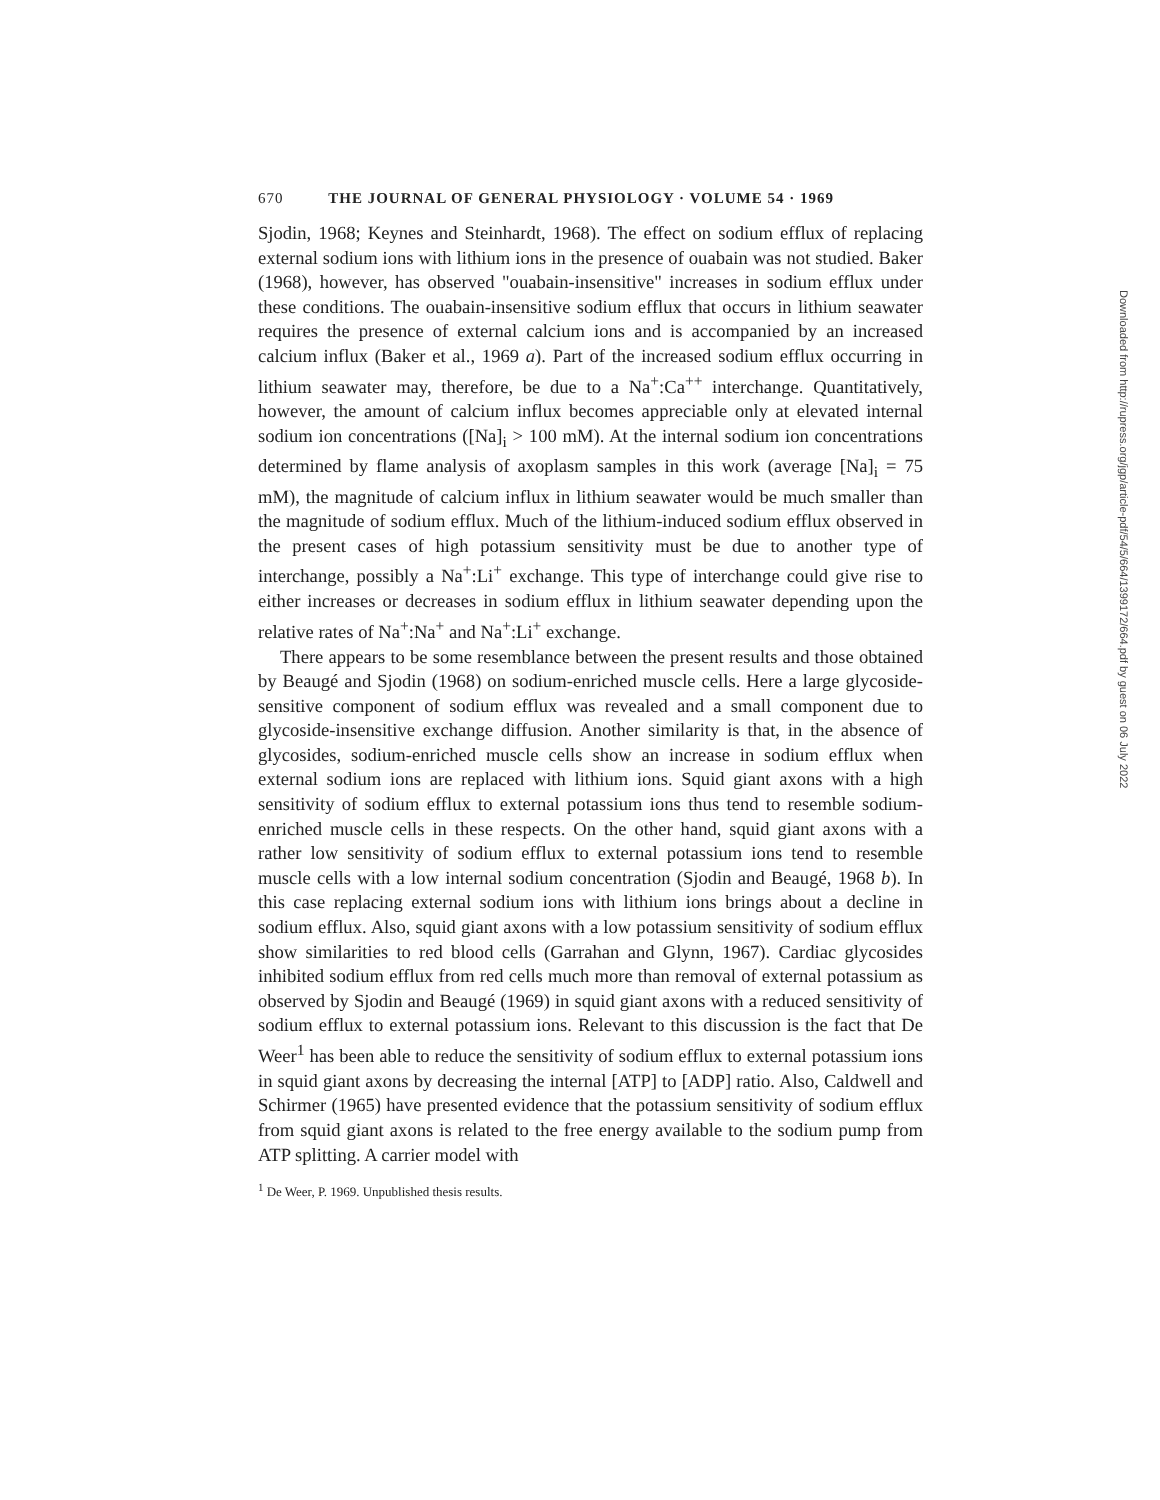670 THE JOURNAL OF GENERAL PHYSIOLOGY · VOLUME 54 · 1969
Sjodin, 1968; Keynes and Steinhardt, 1968). The effect on sodium efflux of replacing external sodium ions with lithium ions in the presence of ouabain was not studied. Baker (1968), however, has observed "ouabain-insensitive" increases in sodium efflux under these conditions. The ouabain-insensitive sodium efflux that occurs in lithium seawater requires the presence of external calcium ions and is accompanied by an increased calcium influx (Baker et al., 1969 a). Part of the increased sodium efflux occurring in lithium seawater may, therefore, be due to a Na<sup>+</sup>:Ca<sup>++</sup> interchange. Quantitatively, however, the amount of calcium influx becomes appreciable only at elevated internal sodium ion concentrations ([Na]<sub>i</sub> > 100 mM). At the internal sodium ion concentrations determined by flame analysis of axoplasm samples in this work (average [Na]<sub>i</sub> = 75 mM), the magnitude of calcium influx in lithium seawater would be much smaller than the magnitude of sodium efflux. Much of the lithium-induced sodium efflux observed in the present cases of high potassium sensitivity must be due to another type of interchange, possibly a Na<sup>+</sup>:Li<sup>+</sup> exchange. This type of interchange could give rise to either increases or decreases in sodium efflux in lithium seawater depending upon the relative rates of Na<sup>+</sup>:Na<sup>+</sup> and Na<sup>+</sup>:Li<sup>+</sup> exchange.
There appears to be some resemblance between the present results and those obtained by Beaugé and Sjodin (1968) on sodium-enriched muscle cells. Here a large glycoside-sensitive component of sodium efflux was revealed and a small component due to glycoside-insensitive exchange diffusion. Another similarity is that, in the absence of glycosides, sodium-enriched muscle cells show an increase in sodium efflux when external sodium ions are replaced with lithium ions. Squid giant axons with a high sensitivity of sodium efflux to external potassium ions thus tend to resemble sodium-enriched muscle cells in these respects. On the other hand, squid giant axons with a rather low sensitivity of sodium efflux to external potassium ions tend to resemble muscle cells with a low internal sodium concentration (Sjodin and Beaugé, 1968 b). In this case replacing external sodium ions with lithium ions brings about a decline in sodium efflux. Also, squid giant axons with a low potassium sensitivity of sodium efflux show similarities to red blood cells (Garrahan and Glynn, 1967). Cardiac glycosides inhibited sodium efflux from red cells much more than removal of external potassium as observed by Sjodin and Beaugé (1969) in squid giant axons with a reduced sensitivity of sodium efflux to external potassium ions. Relevant to this discussion is the fact that De Weer<sup>1</sup> has been able to reduce the sensitivity of sodium efflux to external potassium ions in squid giant axons by decreasing the internal [ATP] to [ADP] ratio. Also, Caldwell and Schirmer (1965) have presented evidence that the potassium sensitivity of sodium efflux from squid giant axons is related to the free energy available to the sodium pump from ATP splitting. A carrier model with
<sup>1</sup> De Weer, P. 1969. Unpublished thesis results.
Downloaded from http://rupress.org/jgp/article-pdf/54/5/664/1399172/664.pdf by guest on 06 July 2022